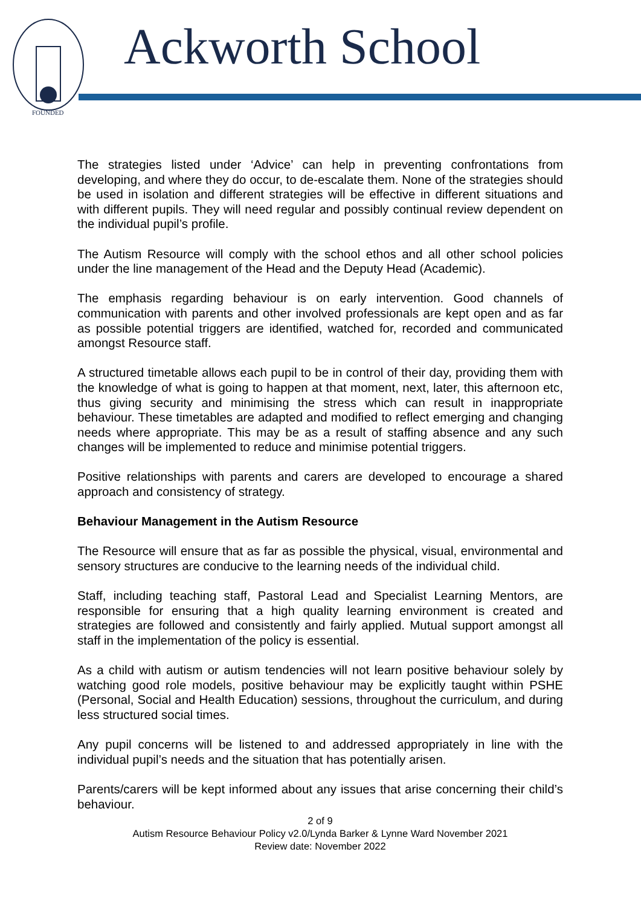FOUNDED
Ackworth School
The strategies listed under ‘Advice’ can help in preventing confrontations from developing, and where they do occur, to de-escalate them. None of the strategies should be used in isolation and different strategies will be effective in different situations and with different pupils. They will need regular and possibly continual review dependent on the individual pupil’s profile.
The Autism Resource will comply with the school ethos and all other school policies under the line management of the Head and the Deputy Head (Academic).
The emphasis regarding behaviour is on early intervention. Good channels of communication with parents and other involved professionals are kept open and as far as possible potential triggers are identified, watched for, recorded and communicated amongst Resource staff.
A structured timetable allows each pupil to be in control of their day, providing them with the knowledge of what is going to happen at that moment, next, later, this afternoon etc, thus giving security and minimising the stress which can result in inappropriate behaviour. These timetables are adapted and modified to reflect emerging and changing needs where appropriate. This may be as a result of staffing absence and any such changes will be implemented to reduce and minimise potential triggers.
Positive relationships with parents and carers are developed to encourage a shared approach and consistency of strategy.
Behaviour Management in the Autism Resource
The Resource will ensure that as far as possible the physical, visual, environmental and sensory structures are conducive to the learning needs of the individual child.
Staff, including teaching staff, Pastoral Lead and Specialist Learning Mentors, are responsible for ensuring that a high quality learning environment is created and strategies are followed and consistently and fairly applied. Mutual support amongst all staff in the implementation of the policy is essential.
As a child with autism or autism tendencies will not learn positive behaviour solely by watching good role models, positive behaviour may be explicitly taught within PSHE (Personal, Social and Health Education) sessions, throughout the curriculum, and during less structured social times.
Any pupil concerns will be listened to and addressed appropriately in line with the individual pupil’s needs and the situation that has potentially arisen.
Parents/carers will be kept informed about any issues that arise concerning their child’s behaviour.
2 of 9
Autism Resource Behaviour Policy v2.0/Lynda Barker & Lynne Ward November 2021
Review date: November 2022